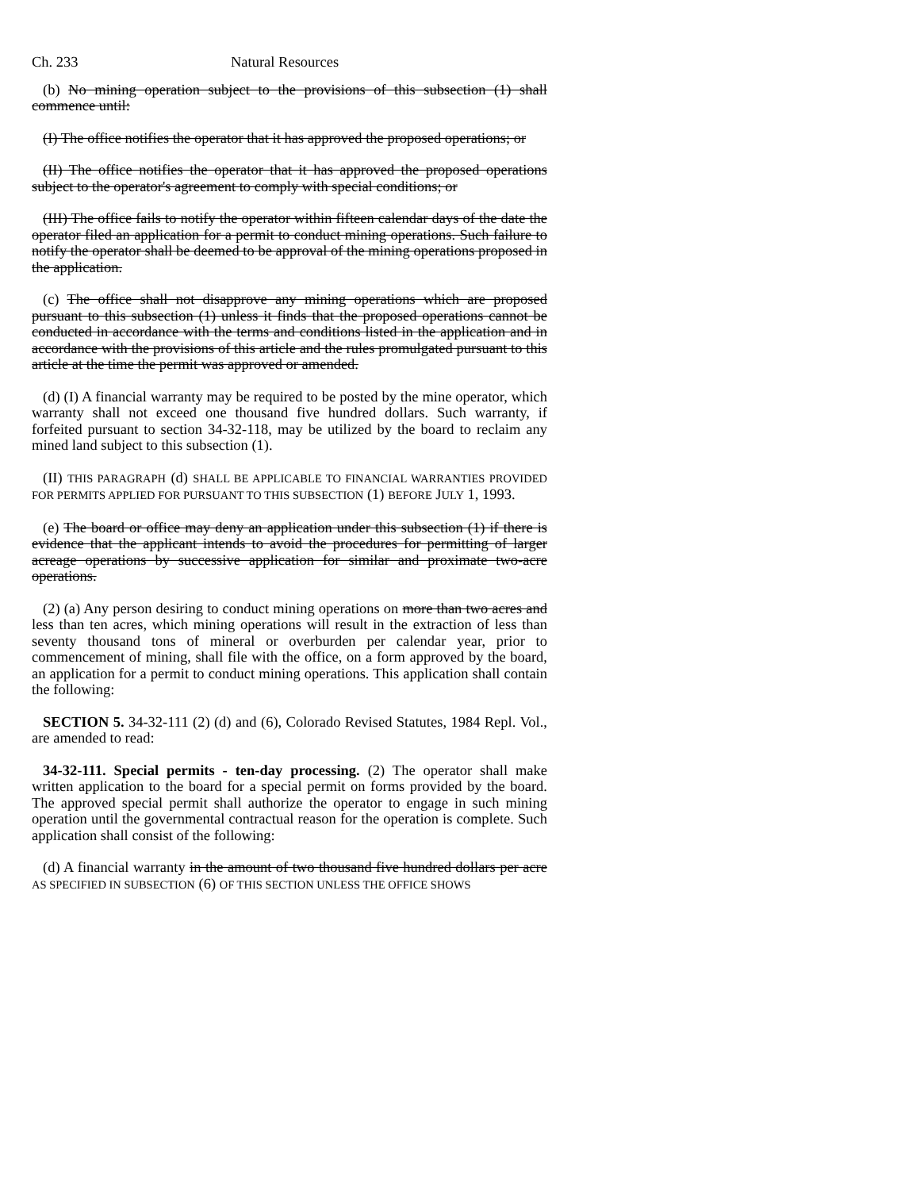Ch. 233 Natural Resources
(b) No mining operation subject to the provisions of this subsection (1) shall commence until:
(I) The office notifies the operator that it has approved the proposed operations; or
(II) The office notifies the operator that it has approved the proposed operations subject to the operator's agreement to comply with special conditions; or
(III) The office fails to notify the operator within fifteen calendar days of the date the operator filed an application for a permit to conduct mining operations. Such failure to notify the operator shall be deemed to be approval of the mining operations proposed in the application.
(c) The office shall not disapprove any mining operations which are proposed pursuant to this subsection (1) unless it finds that the proposed operations cannot be conducted in accordance with the terms and conditions listed in the application and in accordance with the provisions of this article and the rules promulgated pursuant to this article at the time the permit was approved or amended.
(d) (I) A financial warranty may be required to be posted by the mine operator, which warranty shall not exceed one thousand five hundred dollars. Such warranty, if forfeited pursuant to section 34-32-118, may be utilized by the board to reclaim any mined land subject to this subsection (1).
(II) THIS PARAGRAPH (d) SHALL BE APPLICABLE TO FINANCIAL WARRANTIES PROVIDED FOR PERMITS APPLIED FOR PURSUANT TO THIS SUBSECTION (1) BEFORE JULY 1, 1993.
(e) The board or office may deny an application under this subsection (1) if there is evidence that the applicant intends to avoid the procedures for permitting of larger acreage operations by successive application for similar and proximate two-acre operations.
(2) (a) Any person desiring to conduct mining operations on more than two acres and less than ten acres, which mining operations will result in the extraction of less than seventy thousand tons of mineral or overburden per calendar year, prior to commencement of mining, shall file with the office, on a form approved by the board, an application for a permit to conduct mining operations. This application shall contain the following:
SECTION 5. 34-32-111 (2) (d) and (6), Colorado Revised Statutes, 1984 Repl. Vol., are amended to read:
34-32-111. Special permits - ten-day processing. (2) The operator shall make written application to the board for a special permit on forms provided by the board. The approved special permit shall authorize the operator to engage in such mining operation until the governmental contractual reason for the operation is complete. Such application shall consist of the following:
(d) A financial warranty in the amount of two thousand five hundred dollars per acre AS SPECIFIED IN SUBSECTION (6) OF THIS SECTION UNLESS THE OFFICE SHOWS